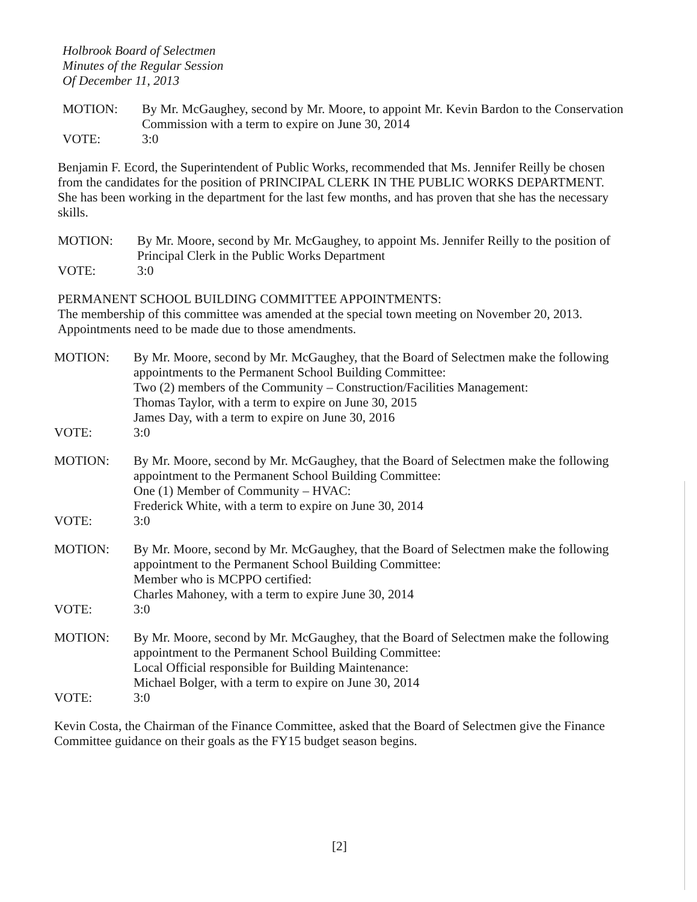Holbrook Board of Selectmen
Minutes of the Regular Session
Of December 11, 2013
MOTION:
VOTE:
By Mr. McGaughey, second by Mr. Moore, to appoint Mr. Kevin Bardon to the Conservation Commission with a term to expire on June 30, 2014
3:0
Benjamin F. Ecord, the Superintendent of Public Works, recommended that Ms. Jennifer Reilly be chosen from the candidates for the position of PRINCIPAL CLERK IN THE PUBLIC WORKS DEPARTMENT. She has been working in the department for the last few months, and has proven that she has the necessary skills.
MOTION:
VOTE:
By Mr. Moore, second by Mr. McGaughey, to appoint Ms. Jennifer Reilly to the position of Principal Clerk in the Public Works Department
3:0
PERMANENT SCHOOL BUILDING COMMITTEE APPOINTMENTS:
The membership of this committee was amended at the special town meeting on November 20, 2013. Appointments need to be made due to those amendments.
MOTION:
VOTE:
By Mr. Moore, second by Mr. McGaughey, that the Board of Selectmen make the following appointments to the Permanent School Building Committee:
Two (2) members of the Community – Construction/Facilities Management:
Thomas Taylor, with a term to expire on June 30, 2015
James Day, with a term to expire on June 30, 2016
3:0
MOTION:
VOTE:
By Mr. Moore, second by Mr. McGaughey, that the Board of Selectmen make the following appointment to the Permanent School Building Committee:
One (1) Member of Community – HVAC:
Frederick White, with a term to expire on June 30, 2014
3:0
MOTION:
VOTE:
By Mr. Moore, second by Mr. McGaughey, that the Board of Selectmen make the following appointment to the Permanent School Building Committee:
Member who is MCPPO certified:
Charles Mahoney, with a term to expire June 30, 2014
3:0
MOTION:
VOTE:
By Mr. Moore, second by Mr. McGaughey, that the Board of Selectmen make the following appointment to the Permanent School Building Committee:
Local Official responsible for Building Maintenance:
Michael Bolger, with a term to expire on June 30, 2014
3:0
Kevin Costa, the Chairman of the Finance Committee, asked that the Board of Selectmen give the Finance Committee guidance on their goals as the FY15 budget season begins.
[2]